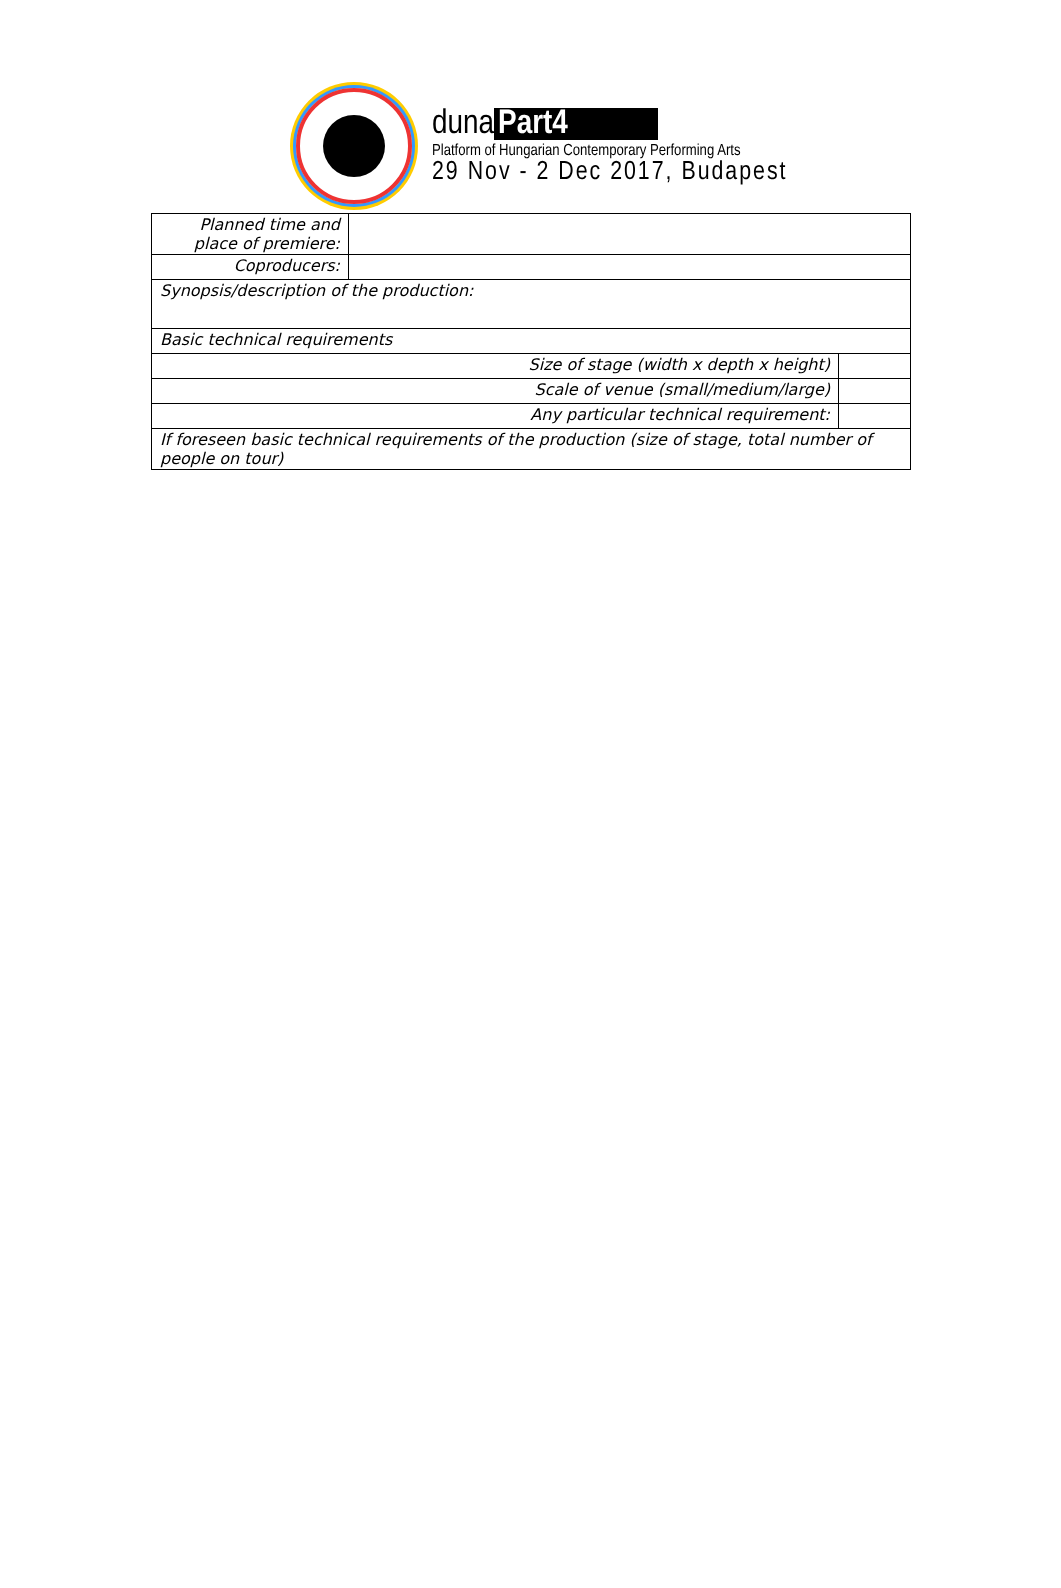duna Part4
Platform of Hungarian Contemporary Performing Arts
29 Nov - 2 Dec 2017, Budapest
| Planned time and place of premiere: | | |
| Coproducers: | | |
| Synopsis/description of the production: | | |
| Basic technical requirements | | |
| Size of stage (width x depth x height) | | |
| Scale of venue (small/medium/large) | | |
| Any particular technical requirement: | | |
| If foreseen basic technical requirements of the production (size of stage, total number of people on tour) | | |